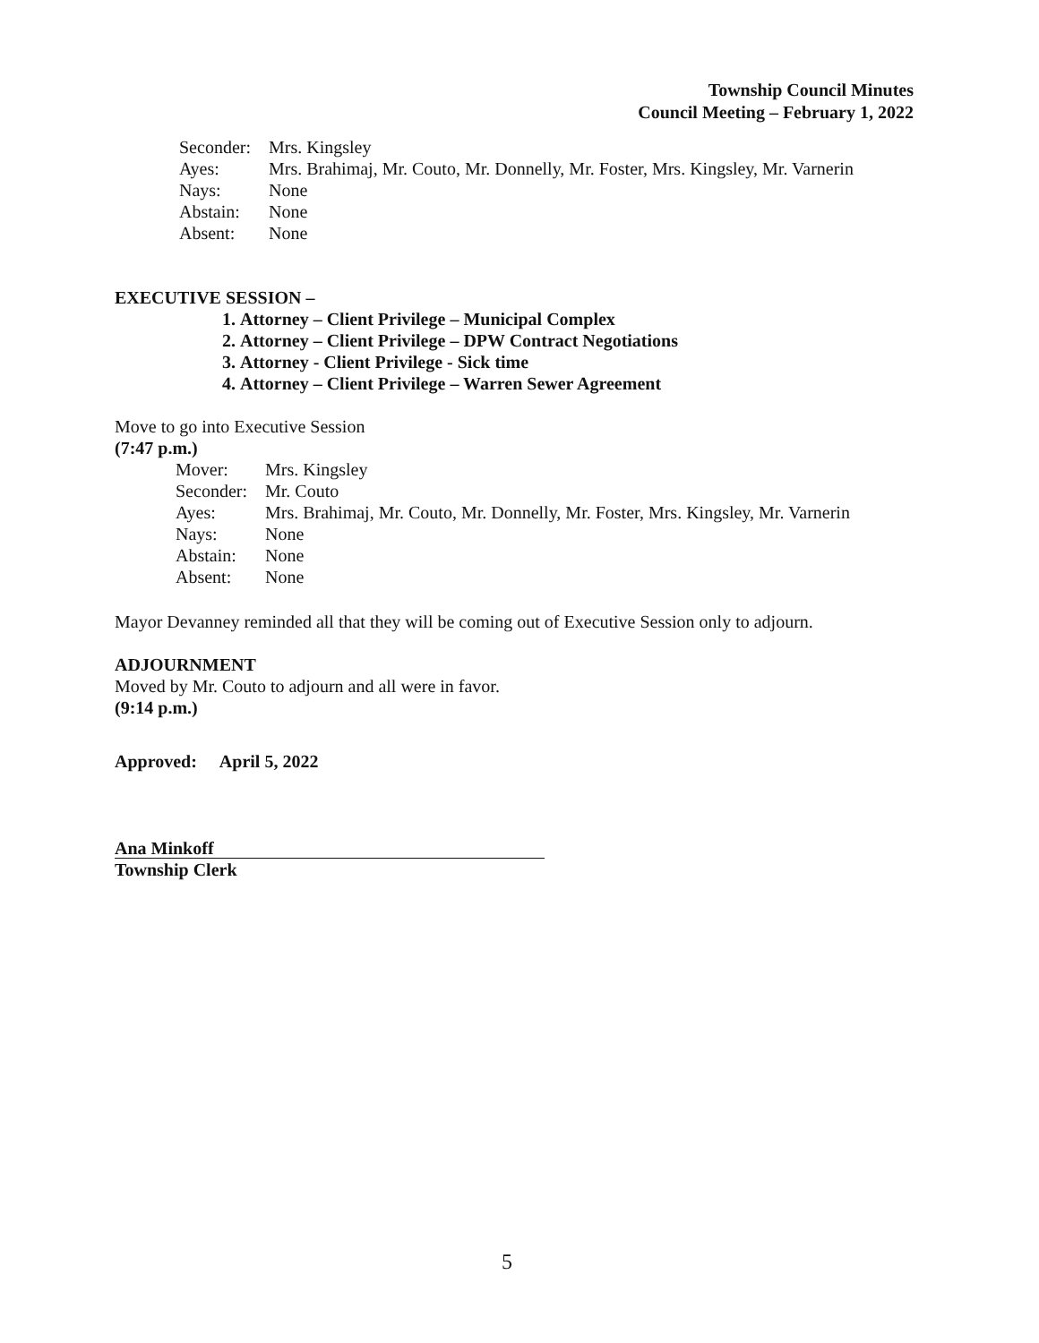Township Council Minutes
Council Meeting – February 1, 2022
Seconder: Mrs. Kingsley
Ayes: Mrs. Brahimaj, Mr. Couto, Mr. Donnelly, Mr. Foster, Mrs. Kingsley, Mr. Varnerin
Nays: None
Abstain: None
Absent: None
EXECUTIVE SESSION –
1. Attorney – Client Privilege – Municipal Complex
2. Attorney – Client Privilege – DPW Contract Negotiations
3. Attorney - Client Privilege - Sick time
4. Attorney – Client Privilege – Warren Sewer Agreement
Move to go into Executive Session
(7:47 p.m.)
Mover: Mrs. Kingsley
Seconder: Mr. Couto
Ayes: Mrs. Brahimaj, Mr. Couto, Mr. Donnelly, Mr. Foster, Mrs. Kingsley, Mr. Varnerin
Nays: None
Abstain: None
Absent: None
Mayor Devanney reminded all that they will be coming out of Executive Session only to adjourn.
ADJOURNMENT
Moved by Mr. Couto to adjourn and all were in favor.
(9:14 p.m.)
Approved: April 5, 2022
Ana Minkoff
Township Clerk
5